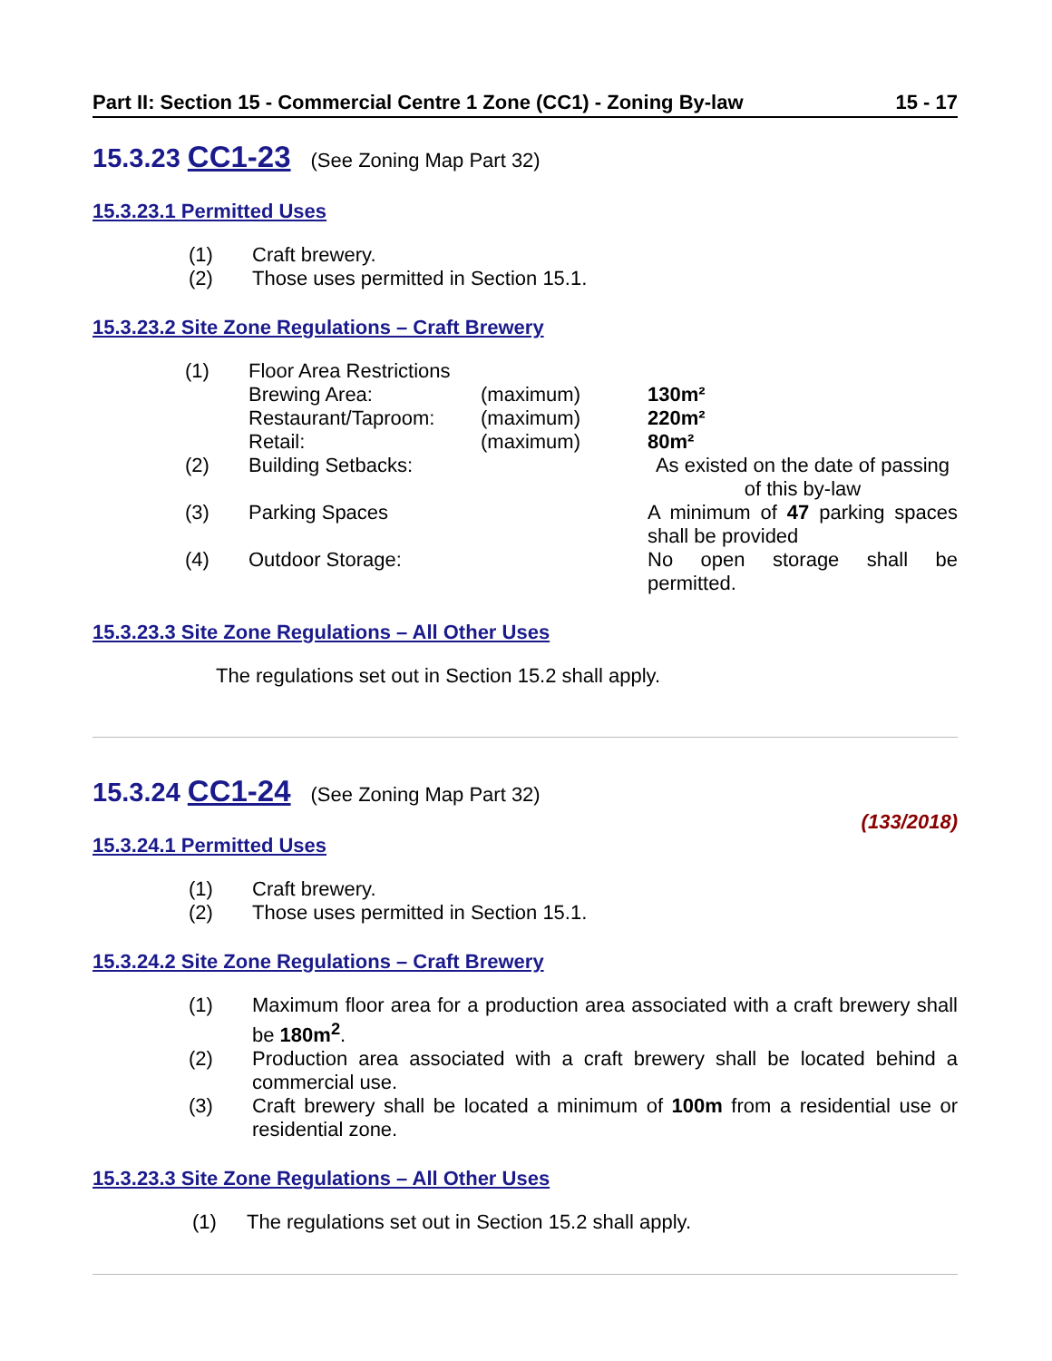Part II: Section 15 - Commercial Centre 1 Zone (CC1) - Zoning By-law 15 - 17
15.3.23 CC1-23 (See Zoning Map Part 32)
15.3.23.1 Permitted Uses
(1) Craft brewery.
(2) Those uses permitted in Section 15.1.
15.3.23.2 Site Zone Regulations – Craft Brewery
| (1) | Floor Area Restrictions | | |
| | Brewing Area: | (maximum) | 130m² |
| | Restaurant/Taproom: | (maximum) | 220m² |
| | Retail: | (maximum) | 80m² |
| (2) | Building Setbacks: | | As existed on the date of passing of this by-law |
| (3) | Parking Spaces | | A minimum of 47 parking spaces shall be provided |
| (4) | Outdoor Storage: | | No open storage shall be permitted. |
15.3.23.3 Site Zone Regulations – All Other Uses
The regulations set out in Section 15.2 shall apply.
15.3.24 CC1-24 (See Zoning Map Part 32)
(133/2018)
15.3.24.1 Permitted Uses
(1) Craft brewery.
(2) Those uses permitted in Section 15.1.
15.3.24.2 Site Zone Regulations – Craft Brewery
(1) Maximum floor area for a production area associated with a craft brewery shall be 180m<sup>2</sup>.
(2) Production area associated with a craft brewery shall be located behind a commercial use.
(3) Craft brewery shall be located a minimum of 100m from a residential use or residential zone.
15.3.23.3 Site Zone Regulations – All Other Uses
(1) The regulations set out in Section 15.2 shall apply.